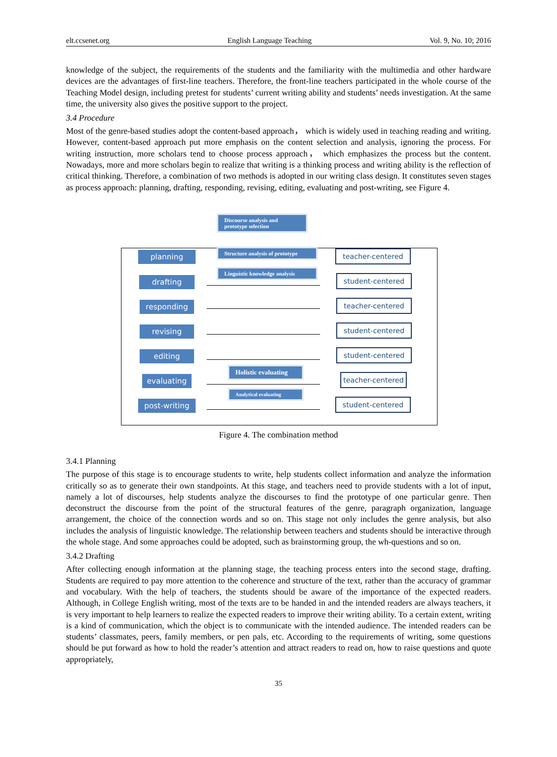elt.ccsenet.org English Language Teaching Vol. 9, No. 10; 2016
knowledge of the subject, the requirements of the students and the familiarity with the multimedia and other hardware devices are the advantages of first-line teachers. Therefore, the front-line teachers participated in the whole course of the Teaching Model design, including pretest for students’ current writing ability and students’ needs investigation. At the same time, the university also gives the positive support to the project.
3.4 Procedure
Most of the genre-based studies adopt the content-based approach， which is widely used in teaching reading and writing. However, content-based approach put more emphasis on the content selection and analysis, ignoring the process. For writing instruction, more scholars tend to choose process approach， which emphasizes the process but the content. Nowadays, more and more scholars begin to realize that writing is a thinking process and writing ability is the reflection of critical thinking. Therefore, a combination of two methods is adopted in our writing class design. It constitutes seven stages as process approach: planning, drafting, responding, revising, editing, evaluating and post-writing, see Figure 4.
Discourse analysis and prototype selection
Structure analysis of prototype
Linguistic knowledge analysis
planning
drafting
responding
revising
editing
evaluating
post-writing
Holistic evaluating
Analytical evaluating
teacher-centered
student-centered
teacher-centered
student-centered
student-centered
teacher-centered
student-centered
Figure 4. The combination method
3.4.1 Planning
The purpose of this stage is to encourage students to write, help students collect information and analyze the information critically so as to generate their own standpoints. At this stage, and teachers need to provide students with a lot of input, namely a lot of discourses, help students analyze the discourses to find the prototype of one particular genre. Then deconstruct the discourse from the point of the structural features of the genre, paragraph organization, language arrangement, the choice of the connection words and so on. This stage not only includes the genre analysis, but also includes the analysis of linguistic knowledge. The relationship between teachers and students should be interactive through the whole stage. And some approaches could be adopted, such as brainstorming group, the wh-questions and so on.
3.4.2 Drafting
After collecting enough information at the planning stage, the teaching process enters into the second stage, drafting. Students are required to pay more attention to the coherence and structure of the text, rather than the accuracy of grammar and vocabulary. With the help of teachers, the students should be aware of the importance of the expected readers. Although, in College English writing, most of the texts are to be handed in and the intended readers are always teachers, it is very important to help learners to realize the expected readers to improve their writing ability. To a certain extent, writing is a kind of communication, which the object is to communicate with the intended audience. The intended readers can be students’ classmates, peers, family members, or pen pals, etc. According to the requirements of writing, some questions should be put forward as how to hold the reader’s attention and attract readers to read on, how to raise questions and quote appropriately,
35